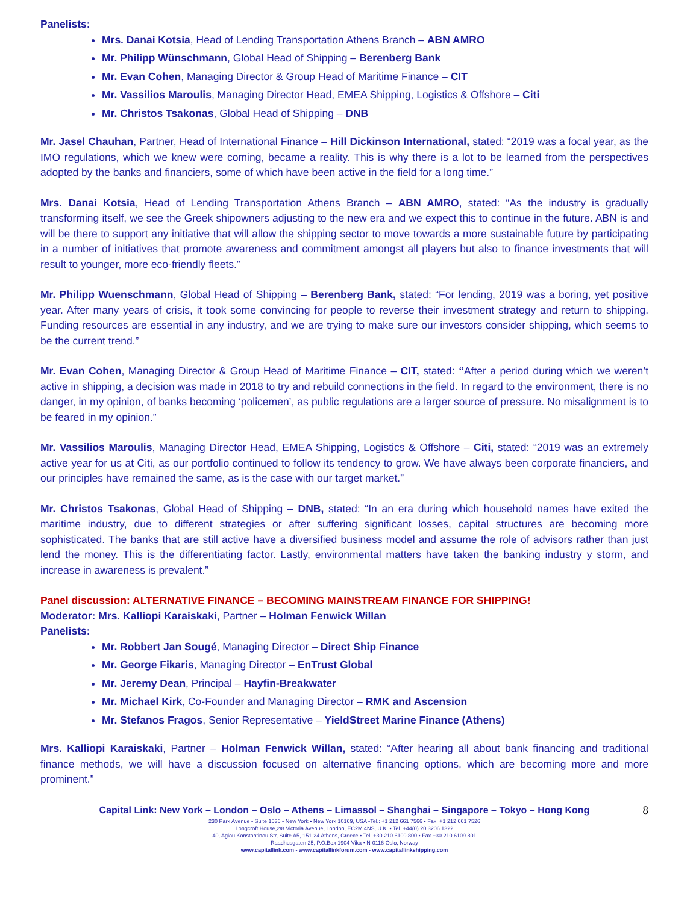Panelists:
Mrs. Danai Kotsia, Head of Lending Transportation Athens Branch – ABN AMRO
Mr. Philipp Wünschmann, Global Head of Shipping – Berenberg Bank
Mr. Evan Cohen, Managing Director & Group Head of Maritime Finance – CIT
Mr. Vassilios Maroulis, Managing Director Head, EMEA Shipping, Logistics & Offshore – Citi
Mr. Christos Tsakonas, Global Head of Shipping – DNB
Mr. Jasel Chauhan, Partner, Head of International Finance – Hill Dickinson International, stated: “2019 was a focal year, as the IMO regulations, which we knew were coming, became a reality. This is why there is a lot to be learned from the perspectives adopted by the banks and financiers, some of which have been active in the field for a long time.”
Mrs. Danai Kotsia, Head of Lending Transportation Athens Branch – ABN AMRO, stated: “As the industry is gradually transforming itself, we see the Greek shipowners adjusting to the new era and we expect this to continue in the future. ABN is and will be there to support any initiative that will allow the shipping sector to move towards a more sustainable future by participating in a number of initiatives that promote awareness and commitment amongst all players but also to finance investments that will result to younger, more eco-friendly fleets.”
Mr. Philipp Wuenschmann, Global Head of Shipping – Berenberg Bank, stated: “For lending, 2019 was a boring, yet positive year. After many years of crisis, it took some convincing for people to reverse their investment strategy and return to shipping. Funding resources are essential in any industry, and we are trying to make sure our investors consider shipping, which seems to be the current trend.”
Mr. Evan Cohen, Managing Director & Group Head of Maritime Finance – CIT, stated: “After a period during which we weren’t active in shipping, a decision was made in 2018 to try and rebuild connections in the field. In regard to the environment, there is no danger, in my opinion, of banks becoming ‘policemen’, as public regulations are a larger source of pressure. No misalignment is to be feared in my opinion.”
Mr. Vassilios Maroulis, Managing Director Head, EMEA Shipping, Logistics & Offshore – Citi, stated: “2019 was an extremely active year for us at Citi, as our portfolio continued to follow its tendency to grow. We have always been corporate financiers, and our principles have remained the same, as is the case with our target market.”
Mr. Christos Tsakonas, Global Head of Shipping – DNB, stated: “In an era during which household names have exited the maritime industry, due to different strategies or after suffering significant losses, capital structures are becoming more sophisticated. The banks that are still active have a diversified business model and assume the role of advisors rather than just lend the money. This is the differentiating factor. Lastly, environmental matters have taken the banking industry y storm, and increase in awareness is prevalent.”
Panel discussion: ALTERNATIVE FINANCE – BECOMING MAINSTREAM FINANCE FOR SHIPPING!
Moderator: Mrs. Kalliopi Karaiskaki, Partner – Holman Fenwick Willan
Panelists:
Mr. Robbert Jan Sougé, Managing Director – Direct Ship Finance
Mr. George Fikaris, Managing Director – EnTrust Global
Mr. Jeremy Dean, Principal – Hayfin-Breakwater
Mr. Michael Kirk, Co-Founder and Managing Director – RMK and Ascension
Mr. Stefanos Fragos, Senior Representative – YieldStreet Marine Finance (Athens)
Mrs. Kalliopi Karaiskaki, Partner – Holman Fenwick Willan, stated: “After hearing all about bank financing and traditional finance methods, we will have a discussion focused on alternative financing options, which are becoming more and more prominent.”
Capital Link: New York – London – Oslo – Athens – Limassol – Shanghai – Singapore – Tokyo – Hong Kong
8
230 Park Avenue • Suite 1536 • New York • New York 10169, USA •Tel.: +1 212 661 7566 • Fax: +1 212 661 7526
Longcroft House,2/8 Victoria Avenue, London, EC2M 4NS, U.K. • Tel. +44(0) 20 3206 1322
40, Agiou Konstantinou Str, Suite A5, 151-24 Athens, Greece • Tel. +30 210 6109 800 • Fax +30 210 6109 801
Raadhusgaten 25, P.O.Box 1904 Vika • N-0116 Oslo, Norway
www.capitallink.com - www.capitallinkforum.com - www.capitallinkshipping.com